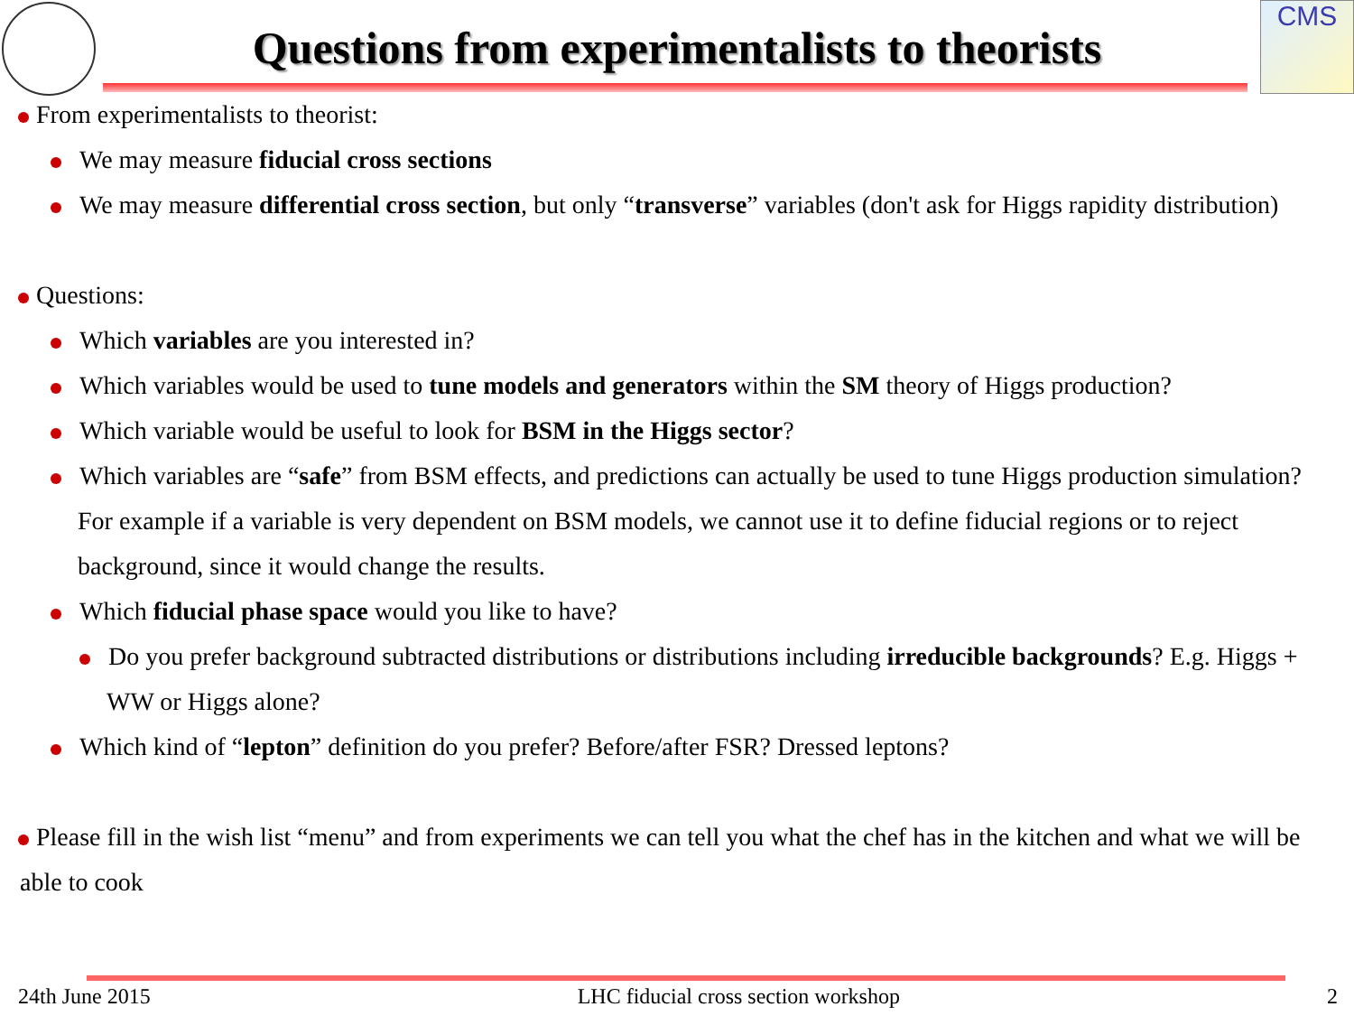CMS
Questions from experimentalists to theorists
From experimentalists to theorist:
We may measure fiducial cross sections
We may measure differential cross section, but only “transverse” variables (don't ask for Higgs rapidity distribution)
Questions:
Which variables are you interested in?
Which variables would be used to tune models and generators within the SM theory of Higgs production?
Which variable would be useful to look for BSM in the Higgs sector?
Which variables are “safe” from BSM effects, and predictions can actually be used to tune Higgs production simulation? For example if a variable is very dependent on BSM models, we cannot use it to define fiducial regions or to reject background, since it would change the results.
Which fiducial phase space would you like to have?
Do you prefer background subtracted distributions or distributions including irreducible backgrounds? E.g. Higgs + WW or Higgs alone?
Which kind of “lepton” definition do you prefer? Before/after FSR? Dressed leptons?
Please fill in the wish list “menu” and from experiments we can tell you what the chef has in the kitchen and what we will be able to cook
24th June 2015 LHC fiducial cross section workshop 2